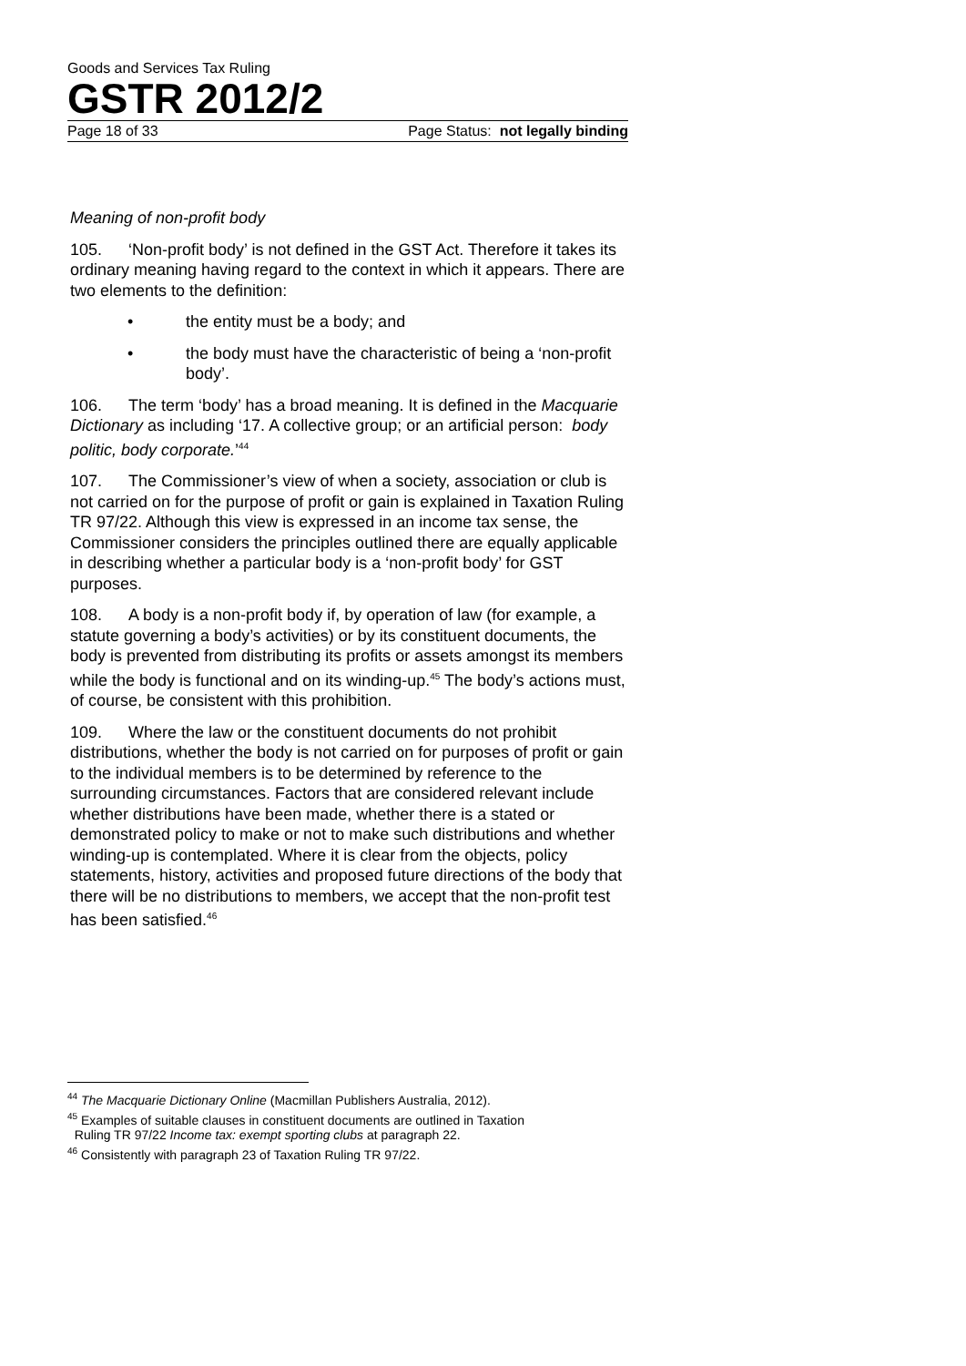Goods and Services Tax Ruling
GSTR 2012/2
Page 18 of 33 Page Status: not legally binding
Meaning of non-profit body
105. ‘Non-profit body’ is not defined in the GST Act. Therefore it takes its ordinary meaning having regard to the context in which it appears. There are two elements to the definition:
• the entity must be a body; and
• the body must have the characteristic of being a ‘non-profit body’.
106. The term ‘body’ has a broad meaning. It is defined in the Macquarie Dictionary as including ‘17. A collective group; or an artificial person: body politic, body corporate.’<sup>44</sup>
107. The Commissioner’s view of when a society, association or club is not carried on for the purpose of profit or gain is explained in Taxation Ruling TR 97/22. Although this view is expressed in an income tax sense, the Commissioner considers the principles outlined there are equally applicable in describing whether a particular body is a ‘non-profit body’ for GST purposes.
108. A body is a non-profit body if, by operation of law (for example, a statute governing a body’s activities) or by its constituent documents, the body is prevented from distributing its profits or assets amongst its members while the body is functional and on its winding-up.<sup>45</sup> The body’s actions must, of course, be consistent with this prohibition.
109. Where the law or the constituent documents do not prohibit distributions, whether the body is not carried on for purposes of profit or gain to the individual members is to be determined by reference to the surrounding circumstances. Factors that are considered relevant include whether distributions have been made, whether there is a stated or demonstrated policy to make or not to make such distributions and whether winding-up is contemplated. Where it is clear from the objects, policy statements, history, activities and proposed future directions of the body that there will be no distributions to members, we accept that the non-profit test has been satisfied.<sup>46</sup>
<sup>44</sup> The Macquarie Dictionary Online (Macmillan Publishers Australia, 2012).
<sup>45</sup> Examples of suitable clauses in constituent documents are outlined in Taxation
Ruling TR 97/22 Income tax: exempt sporting clubs at paragraph 22.
<sup>46</sup> Consistently with paragraph 23 of Taxation Ruling TR 97/22.